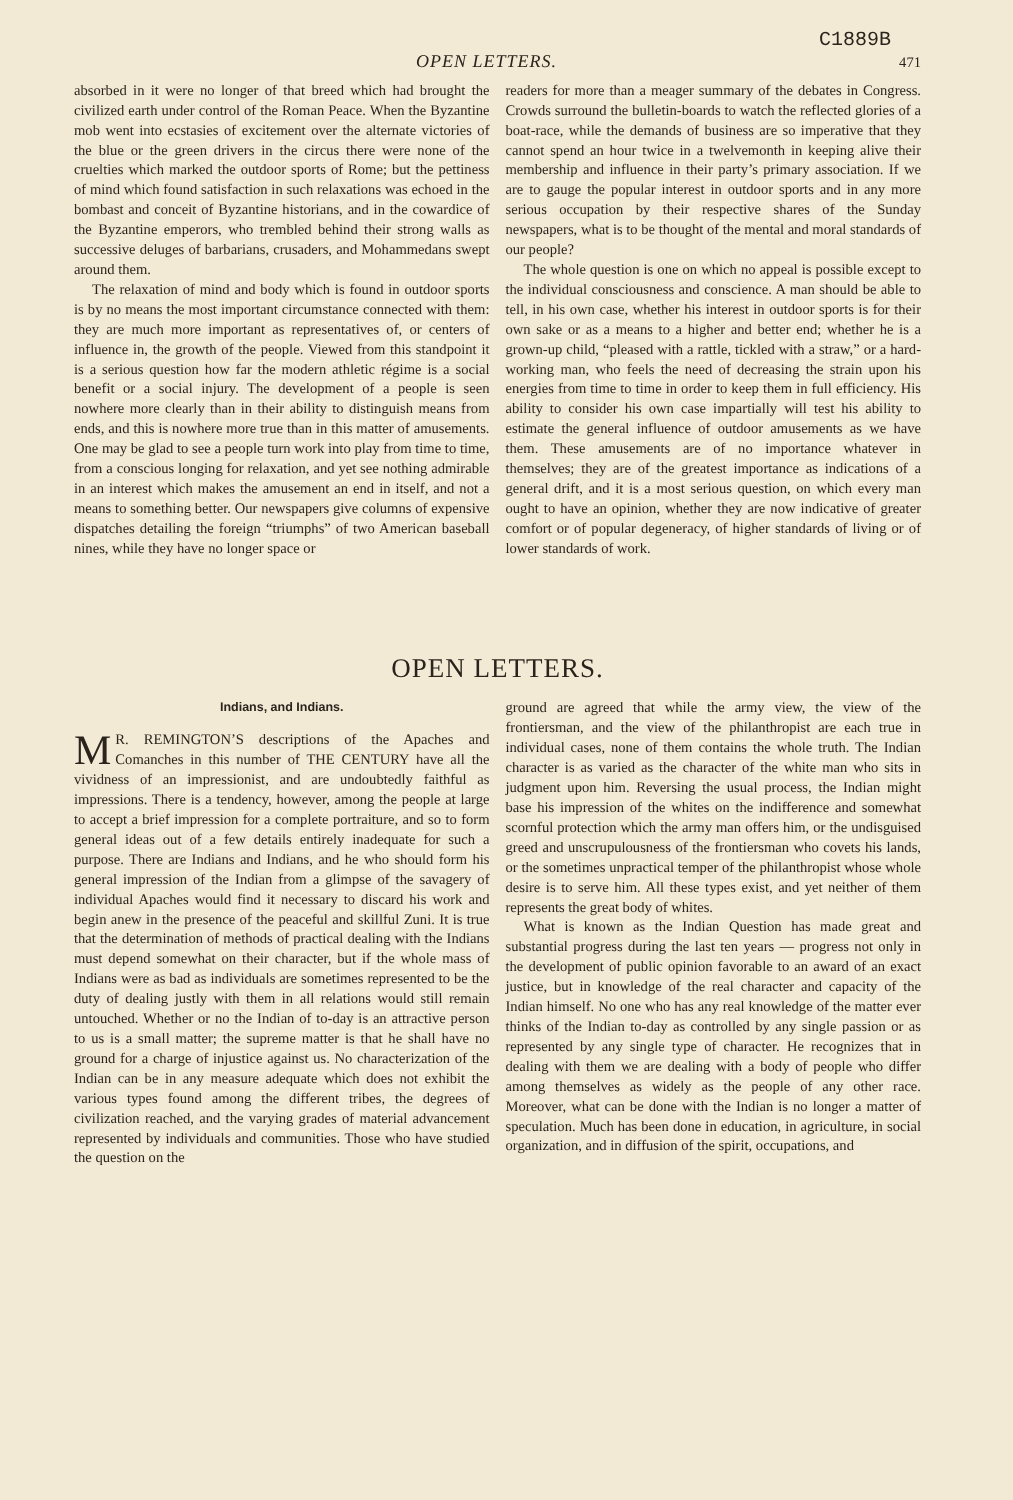C1889B
OPEN LETTERS. 471
absorbed in it were no longer of that breed which had brought the civilized earth under control of the Roman Peace. When the Byzantine mob went into ecstasies of excitement over the alternate victories of the blue or the green drivers in the circus there were none of the cruelties which marked the outdoor sports of Rome; but the pettiness of mind which found satisfaction in such relaxations was echoed in the bombast and conceit of Byzantine historians, and in the cowardice of the Byzantine emperors, who trembled behind their strong walls as successive deluges of barbarians, crusaders, and Mohammedans swept around them.
The relaxation of mind and body which is found in outdoor sports is by no means the most important circumstance connected with them: they are much more important as representatives of, or centers of influence in, the growth of the people. Viewed from this standpoint it is a serious question how far the modern athletic régime is a social benefit or a social injury. The development of a people is seen nowhere more clearly than in their ability to distinguish means from ends, and this is nowhere more true than in this matter of amusements. One may be glad to see a people turn work into play from time to time, from a conscious longing for relaxation, and yet see nothing admirable in an interest which makes the amusement an end in itself, and not a means to something better. Our newspapers give columns of expensive dispatches detailing the foreign “triumphs” of two American baseball nines, while they have no longer space or
readers for more than a meager summary of the debates in Congress. Crowds surround the bulletin-boards to watch the reflected glories of a boat-race, while the demands of business are so imperative that they cannot spend an hour twice in a twelvemonth in keeping alive their membership and influence in their party’s primary association. If we are to gauge the popular interest in outdoor sports and in any more serious occupation by their respective shares of the Sunday newspapers, what is to be thought of the mental and moral standards of our people?
The whole question is one on which no appeal is possible except to the individual consciousness and conscience. A man should be able to tell, in his own case, whether his interest in outdoor sports is for their own sake or as a means to a higher and better end; whether he is a grown-up child, “pleased with a rattle, tickled with a straw,” or a hard-working man, who feels the need of decreasing the strain upon his energies from time to time in order to keep them in full efficiency. His ability to consider his own case impartially will test his ability to estimate the general influence of outdoor amusements as we have them. These amusements are of no importance whatever in themselves; they are of the greatest importance as indications of a general drift, and it is a most serious question, on which every man ought to have an opinion, whether they are now indicative of greater comfort or of popular degeneracy, of higher standards of living or of lower standards of work.
OPEN LETTERS.
Indians, and Indians.
MR. REMINGTON’S descriptions of the Apaches and Comanches in this number of THE CENTURY have all the vividness of an impressionist, and are undoubtedly faithful as impressions. There is a tendency, however, among the people at large to accept a brief impression for a complete portraiture, and so to form general ideas out of a few details entirely inadequate for such a purpose. There are Indians and Indians, and he who should form his general impression of the Indian from a glimpse of the savagery of individual Apaches would find it necessary to discard his work and begin anew in the presence of the peaceful and skillful Zuni. It is true that the determination of methods of practical dealing with the Indians must depend somewhat on their character, but if the whole mass of Indians were as bad as individuals are sometimes represented to be the duty of dealing justly with them in all relations would still remain untouched. Whether or no the Indian of to-day is an attractive person to us is a small matter; the supreme matter is that he shall have no ground for a charge of injustice against us. No characterization of the Indian can be in any measure adequate which does not exhibit the various types found among the different tribes, the degrees of civilization reached, and the varying grades of material advancement represented by individuals and communities. Those who have studied the question on the
ground are agreed that while the army view, the view of the frontiersman, and the view of the philanthropist are each true in individual cases, none of them contains the whole truth. The Indian character is as varied as the character of the white man who sits in judgment upon him. Reversing the usual process, the Indian might base his impression of the whites on the indifference and somewhat scornful protection which the army man offers him, or the undisguised greed and unscrupulousness of the frontiersman who covets his lands, or the sometimes unpractical temper of the philanthropist whose whole desire is to serve him. All these types exist, and yet neither of them represents the great body of whites.
What is known as the Indian Question has made great and substantial progress during the last ten years — progress not only in the development of public opinion favorable to an award of an exact justice, but in knowledge of the real character and capacity of the Indian himself. No one who has any real knowledge of the matter ever thinks of the Indian to-day as controlled by any single passion or as represented by any single type of character. He recognizes that in dealing with them we are dealing with a body of people who differ among themselves as widely as the people of any other race. Moreover, what can be done with the Indian is no longer a matter of speculation. Much has been done in education, in agriculture, in social organization, and in diffusion of the spirit, occupations, and